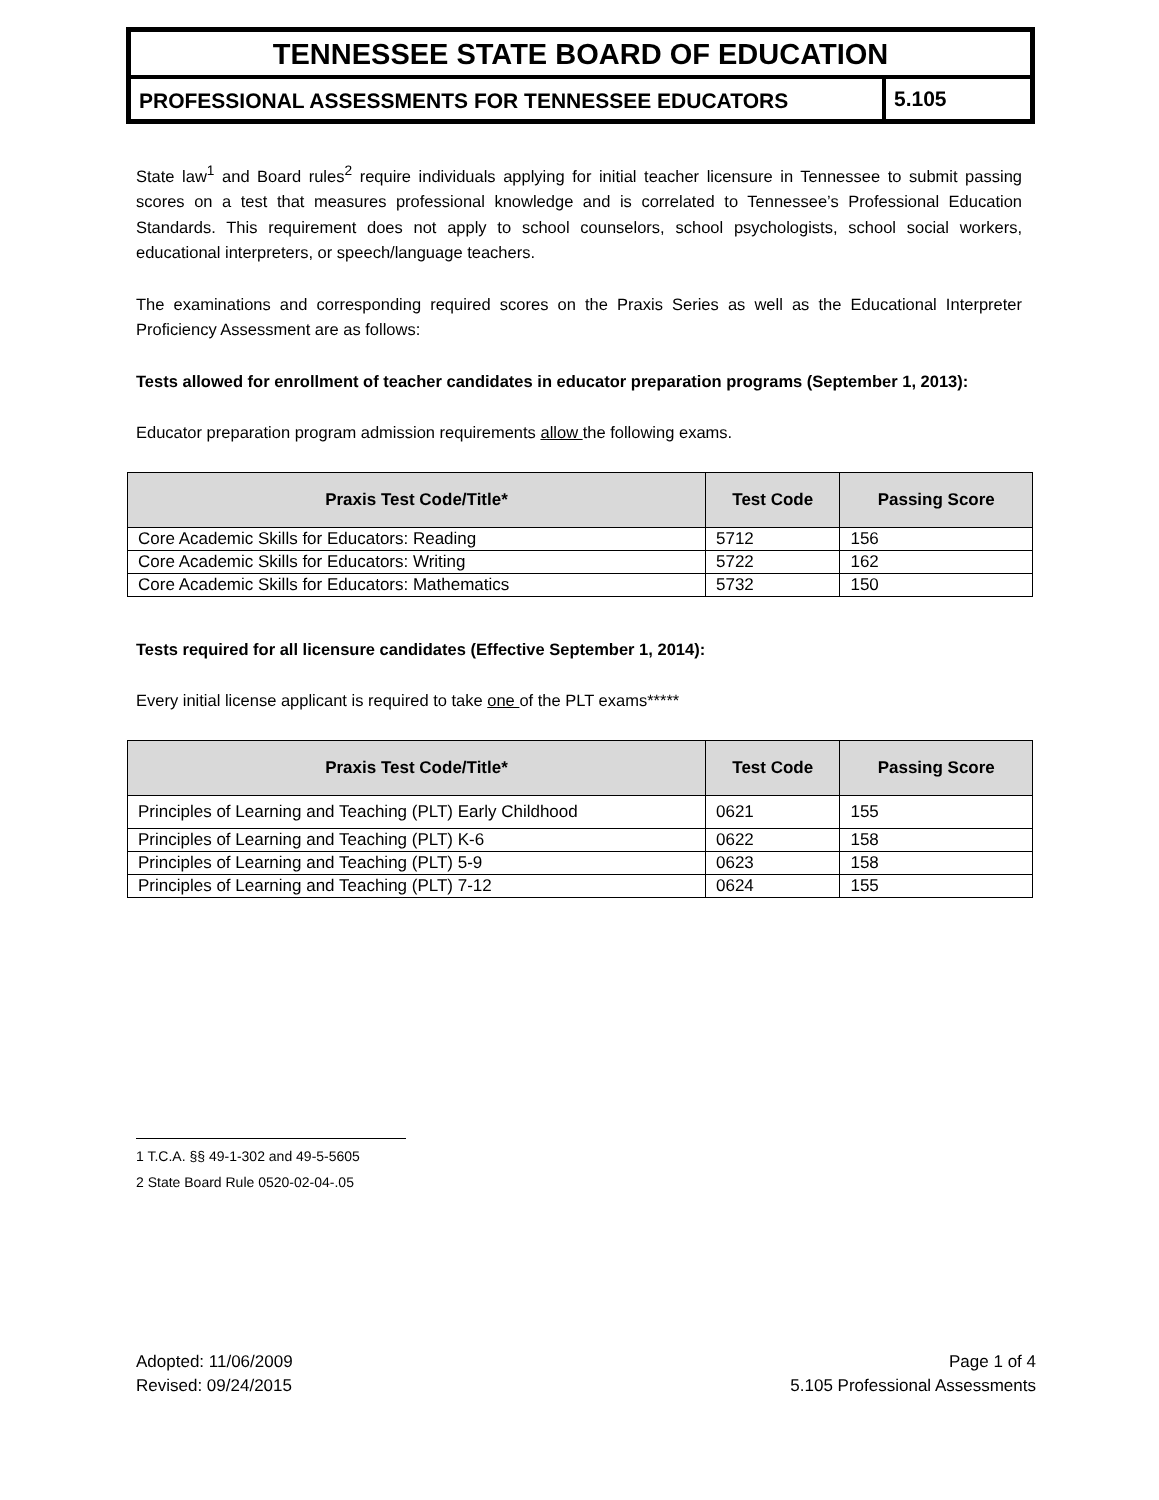TENNESSEE STATE BOARD OF EDUCATION
PROFESSIONAL ASSESSMENTS FOR TENNESSEE EDUCATORS
5.105
State law<sup>1</sup> and Board rules<sup>2</sup> require individuals applying for initial teacher licensure in Tennessee to submit passing scores on a test that measures professional knowledge and is correlated to Tennessee’s Professional Education Standards. This requirement does not apply to school counselors, school psychologists, school social workers, educational interpreters, or speech/language teachers.
The examinations and corresponding required scores on the Praxis Series as well as the Educational Interpreter Proficiency Assessment are as follows:
Tests allowed for enrollment of teacher candidates in educator preparation programs (September 1, 2013):
Educator preparation program admission requirements allow the following exams.
| Praxis Test Code/Title* | Test Code | Passing Score |
| --- | --- | --- |
| Core Academic Skills for Educators: Reading | 5712 | 156 |
| Core Academic Skills for Educators: Writing | 5722 | 162 |
| Core Academic Skills for Educators: Mathematics | 5732 | 150 |
Tests required for all licensure candidates (Effective September 1, 2014):
Every initial license applicant is required to take one of the PLT exams*****
| Praxis Test Code/Title* | Test Code | Passing Score |
| --- | --- | --- |
| Principles of Learning and Teaching (PLT) Early Childhood | 0621 | 155 |
| Principles of Learning and Teaching (PLT) K-6 | 0622 | 158 |
| Principles of Learning and Teaching (PLT) 5-9 | 0623 | 158 |
| Principles of Learning and Teaching (PLT) 7-12 | 0624 | 155 |
1 T.C.A. §§ 49-1-302 and 49-5-5605
2 State Board Rule 0520-02-04-.05
Adopted: 11/06/2009
Revised: 09/24/2015
Page 1 of 4
5.105 Professional Assessments